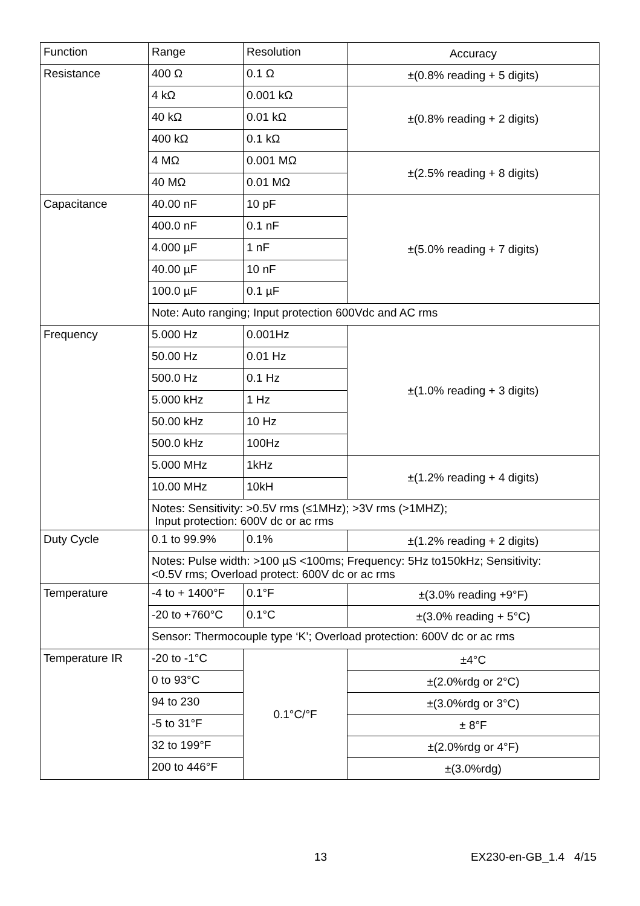| Function | Range | Resolution | Accuracy |
| --- | --- | --- | --- |
| Resistance | 400 Ω | 0.1 Ω | ±(0.8% reading + 5 digits) |
| | 4 kΩ | 0.001 kΩ | ±(0.8% reading + 2 digits) |
| | 40 kΩ | 0.01 kΩ | |
| | 400 kΩ | 0.1 kΩ | |
| | 4 MΩ | 0.001 MΩ | ±(2.5% reading + 8 digits) |
| | 40 MΩ | 0.01 MΩ | |
| Capacitance | 40.00 nF | 10 pF | ±(5.0% reading + 7 digits) |
| | 400.0 nF | 0.1 nF | |
| | 4.000 µF | 1 nF | |
| | 40.00 µF | 10 nF | |
| | 100.0 µF | 0.1 µF | |
| | Note: Auto ranging; Input protection 600Vdc and AC rms | | |
| Frequency | 5.000 Hz | 0.001Hz | ±(1.0% reading + 3 digits) |
| | 50.00 Hz | 0.01 Hz | |
| | 500.0 Hz | 0.1 Hz | |
| | 5.000 kHz | 1 Hz | |
| | 50.00 kHz | 10 Hz | |
| | 500.0 kHz | 100Hz | |
| | 5.000 MHz | 1kHz | ±(1.2% reading + 4 digits) |
| | 10.00 MHz | 10kH | |
| | Notes: Sensitivity: >0.5V rms (≤1MHz); >3V rms (>1MHZ); Input protection: 600V dc or ac rms | | |
| Duty Cycle | 0.1 to 99.9% | 0.1% | ±(1.2% reading + 2 digits) |
| | Notes: Pulse width: >100 µS <100ms; Frequency: 5Hz to150kHz; Sensitivity: <0.5V rms; Overload protect: 600V dc or ac rms | | |
| Temperature | -4 to + 1400°F | 0.1°F | ±(3.0% reading +9°F) |
| | -20 to +760°C | 0.1°C | ±(3.0% reading + 5°C) |
| | Sensor: Thermocouple type ‘K’; Overload protection: 600V dc or ac rms | | |
| Temperature IR | -20 to -1°C | 0.1°C/°F | ±4°C |
| | 0 to 93°C | | ±(2.0%rdg or 2°C) |
| | 94 to 230 | | ±(3.0%rdg or 3°C) |
| | -5 to 31°F | | ± 8°F |
| | 32 to 199°F | | ±(2.0%rdg or 4°F) |
| | 200 to 446°F | | ±(3.0%rdg) |
13 EX230-en-GB_1.4 4/15